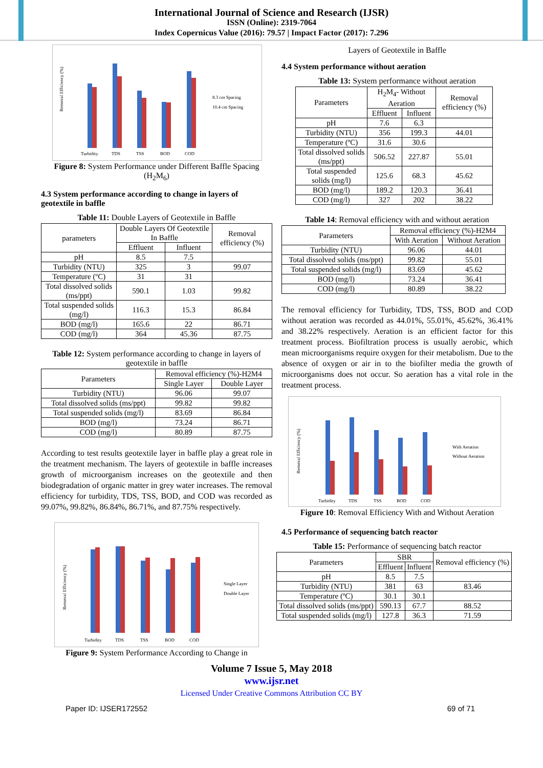International Journal of Science and Research (IJSR)
ISSN (Online): 2319-7064
Index Copernicus Value (2016): 79.57 | Impact Factor (2017): 7.296
Removal Efficiency (%)
Turbidity
TDS
TSS
BOD
COD
8.3 cm Spacing
10.4 cm Spacing
Figure 8: System Performance under Different Baffle Spacing (H<sub>2</sub>M<sub>6</sub>)
4.3 System performance according to change in layers of geotextile in baffle
Table 11: Double Layers of Geotextile in Baffle
| parameters | Double Layers Of Geotextile In Baffle | | Removal efficiency (%) |
| | Effluent | Influent | |
| pH | 8.5 | 7.5 | |
| Turbidity (NTU) | 325 | 3 | 99.07 |
| Temperature (ºC) | 31 | 31 | |
| Total dissolved solids (ms/ppt) | 590.1 | 1.03 | 99.82 |
| Total suspended solids (mg/l) | 116.3 | 15.3 | 86.84 |
| BOD (mg/l) | 165.6 | 22 | 86.71 |
| COD (mg/l) | 364 | 45.36 | 87.75 |
Table 12: System performance according to change in layers of geotextile in baffle
| Parameters | Removal efficiency (%)-H2M4 | |
| | Single Layer | Double Layer |
| Turbidity (NTU) | 96.06 | 99.07 |
| Total dissolved solids (ms/ppt) | 99.82 | 99.82 |
| Total suspended solids (mg/l) | 83.69 | 86.84 |
| BOD (mg/l) | 73.24 | 86.71 |
| COD (mg/l) | 80.89 | 87.75 |
According to test results geotextile layer in baffle play a great role in the treatment mechanism. The layers of geotextile in baffle increases growth of microorganism increases on the geotextile and then biodegradation of organic matter in grey water increases. The removal efficiency for turbidity, TDS, TSS, BOD, and COD was recorded as 99.07%, 99.82%, 86.84%, 86.71%, and 87.75% respectively.
Removal Efficiency (%)
Turbidity
TDS
TSS
BOD
COD
Single Layer
Double Layer
Figure 9: System Performance According to Change in
Layers of Geotextile in Baffle
4.4 System performance without aeration
Table 13: System performance without aeration
| Parameters | H<sub>2</sub>M<sub>4</sub>- Without Aeration | | Removal efficiency (%) |
| | Effluent | Influent | |
| pH | 7.6 | 6.3 | |
| Turbidity (NTU) | 356 | 199.3 | 44.01 |
| Temperature (ºC) | 31.6 | 30.6 | |
| Total dissolved solids (ms/ppt) | 506.52 | 227.87 | 55.01 |
| Total suspended solids (mg/l) | 125.6 | 68.3 | 45.62 |
| BOD (mg/l) | 189.2 | 120.3 | 36.41 |
| COD (mg/l) | 327 | 202 | 38.22 |
Table 14: Removal efficiency with and without aeration
| Parameters | Removal efficiency (%)-H2M4 | |
| | With Aeration | Without Aeration |
| Turbidity (NTU) | 96.06 | 44.01 |
| Total dissolved solids (ms/ppt) | 99.82 | 55.01 |
| Total suspended solids (mg/l) | 83.69 | 45.62 |
| BOD (mg/l) | 73.24 | 36.41 |
| COD (mg/l) | 80.89 | 38.22 |
The removal efficiency for Turbidity, TDS, TSS, BOD and COD without aeration was recorded as 44.01%, 55.01%, 45.62%, 36.41% and 38.22% respectively. Aeration is an efficient factor for this treatment process. Biofiltration process is usually aerobic, which mean microorganisms require oxygen for their metabolism. Due to the absence of oxygen or air in to the biofilter media the growth of microorganisms does not occur. So aeration has a vital role in the treatment process.
Removal Efficiency (%)
Turbidity
TDS
TSS
BOD
COD
With Aeration
Without Aeration
Figure 10: Removal Efficiency With and Without Aeration
4.5 Performance of sequencing batch reactor
Table 15: Performance of sequencing batch reactor
| Parameters | SBR | | Removal efficiency (%) |
| | Effluent | Influent | |
| pH | 8.5 | 7.5 | |
| Turbidity (NTU) | 381 | 63 | 83.46 |
| Temperature (ºC) | 30.1 | 30.1 | |
| Total dissolved solids (ms/ppt) | 590.13 | 67.7 | 88.52 |
| Total suspended solids (mg/l) | 127.8 | 36.3 | 71.59 |
Volume 7 Issue 5, May 2018
www.ijsr.net
Licensed Under Creative Commons Attribution CC BY
Paper ID: IJSER172552 69 of 71